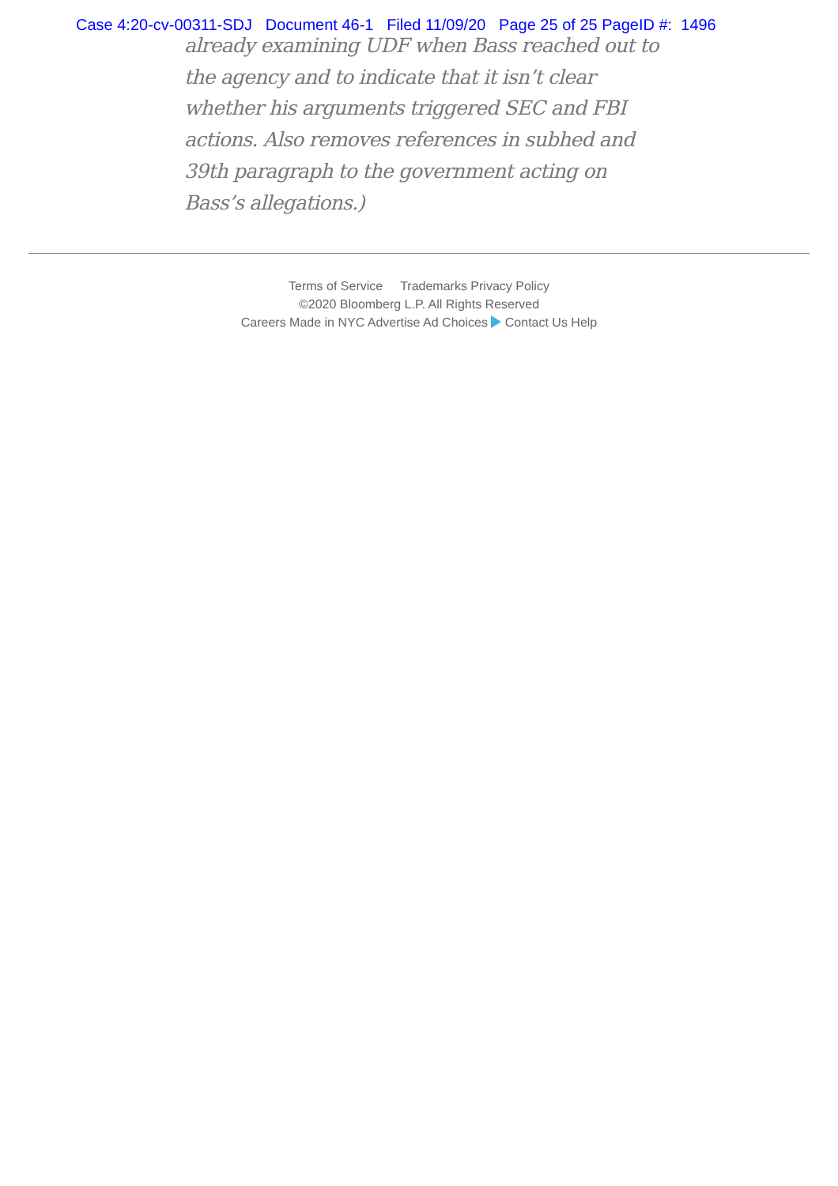Case 4:20-cv-00311-SDJ Document 46-1 Filed 11/09/20 Page 25 of 25 PageID #: 1496
already examining UDF when Bass reached out to the agency and to indicate that it isn’t clear whether his arguments triggered SEC and FBI actions. Also removes references in subhed and 39th paragraph to the government acting on Bass’s allegations.)
Terms of Service Trademarks Privacy Policy
©2020 Bloomberg L.P. All Rights Reserved
Careers Made in NYC Advertise Ad Choices Contact Us Help